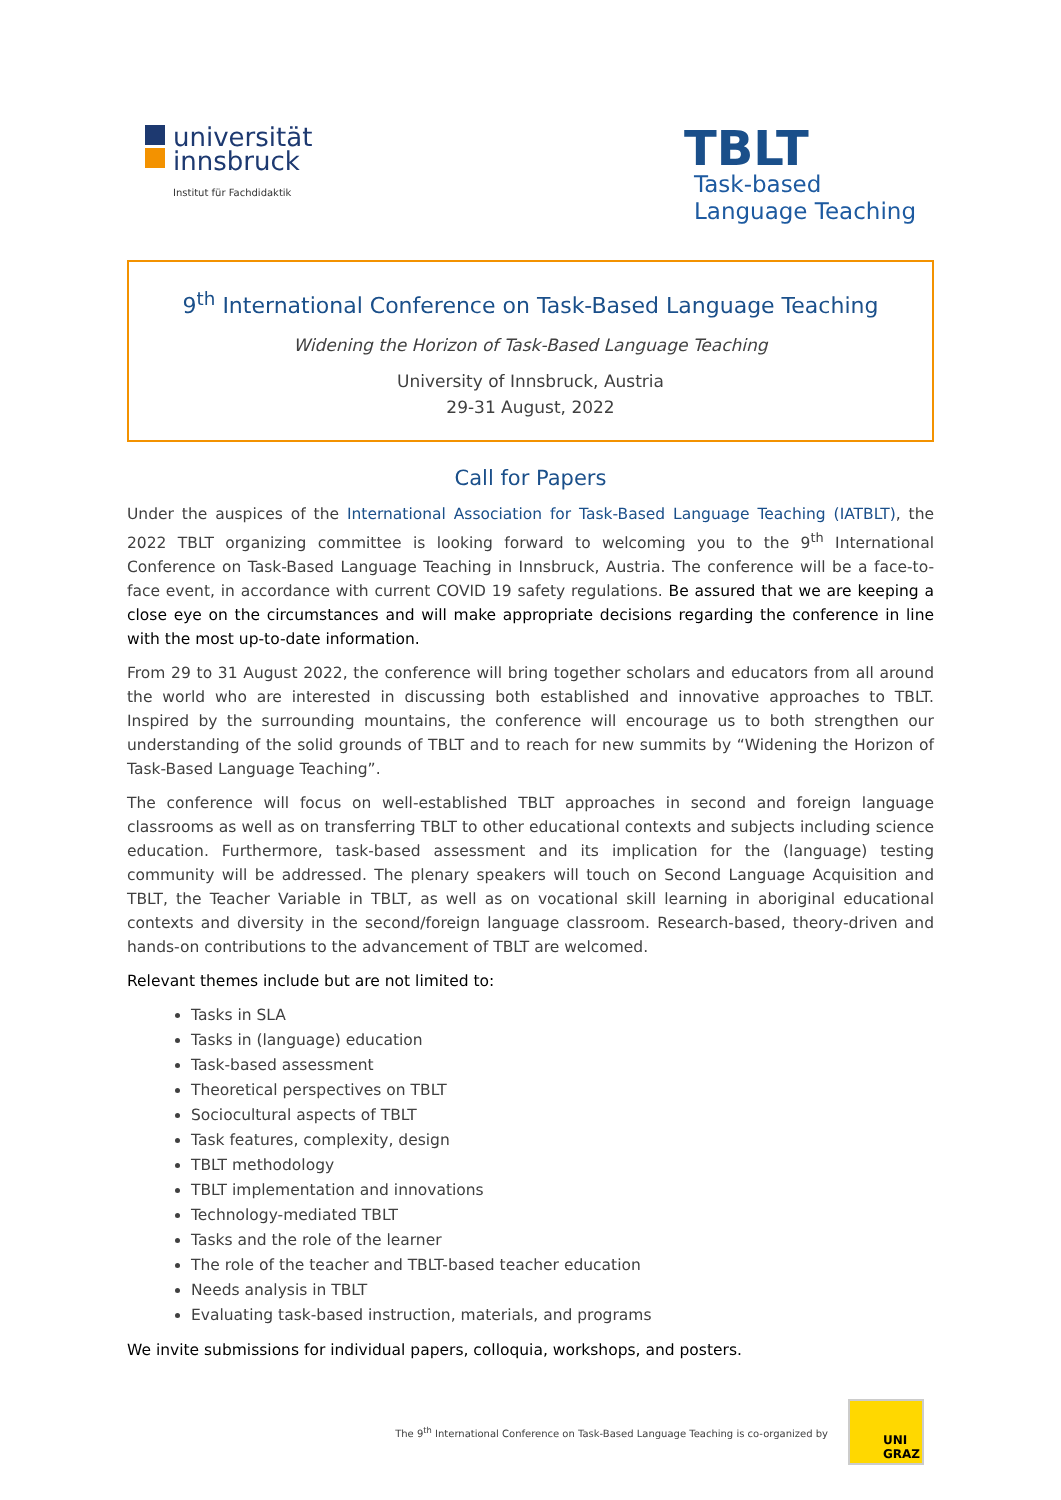universität
innsbruck
Institut für Fachdidaktik
TBLT
Task-based
Language Teaching
9<sup>th</sup> International Conference on Task-Based Language Teaching
Widening the Horizon of Task-Based Language Teaching
University of Innsbruck, Austria
29-31 August, 2022
Call for Papers
Under the auspices of the International Association for Task-Based Language Teaching (IATBLT), the 2022 TBLT organizing committee is looking forward to welcoming you to the 9<sup>th</sup> International Conference on Task-Based Language Teaching in Innsbruck, Austria. The conference will be a face-to-face event, in accordance with current COVID 19 safety regulations. Be assured that we are keeping a close eye on the circumstances and will make appropriate decisions regarding the conference in line with the most up-to-date information.
From 29 to 31 August 2022, the conference will bring together scholars and educators from all around the world who are interested in discussing both established and innovative approaches to TBLT. Inspired by the surrounding mountains, the conference will encourage us to both strengthen our understanding of the solid grounds of TBLT and to reach for new summits by “Widening the Horizon of Task-Based Language Teaching”.
The conference will focus on well-established TBLT approaches in second and foreign language classrooms as well as on transferring TBLT to other educational contexts and subjects including science education. Furthermore, task-based assessment and its implication for the (language) testing community will be addressed. The plenary speakers will touch on Second Language Acquisition and TBLT, the Teacher Variable in TBLT, as well as on vocational skill learning in aboriginal educational contexts and diversity in the second/foreign language classroom. Research-based, theory-driven and hands-on contributions to the advancement of TBLT are welcomed.
Relevant themes include but are not limited to:
Tasks in SLA
Tasks in (language) education
Task-based assessment
Theoretical perspectives on TBLT
Sociocultural aspects of TBLT
Task features, complexity, design
TBLT methodology
TBLT implementation and innovations
Technology-mediated TBLT
Tasks and the role of the learner
The role of the teacher and TBLT-based teacher education
Needs analysis in TBLT
Evaluating task-based instruction, materials, and programs
We invite submissions for individual papers, colloquia, workshops, and posters.
The 9<sup>th</sup> International Conference on Task-Based Language Teaching is co-organized by
UNI
GRAZ